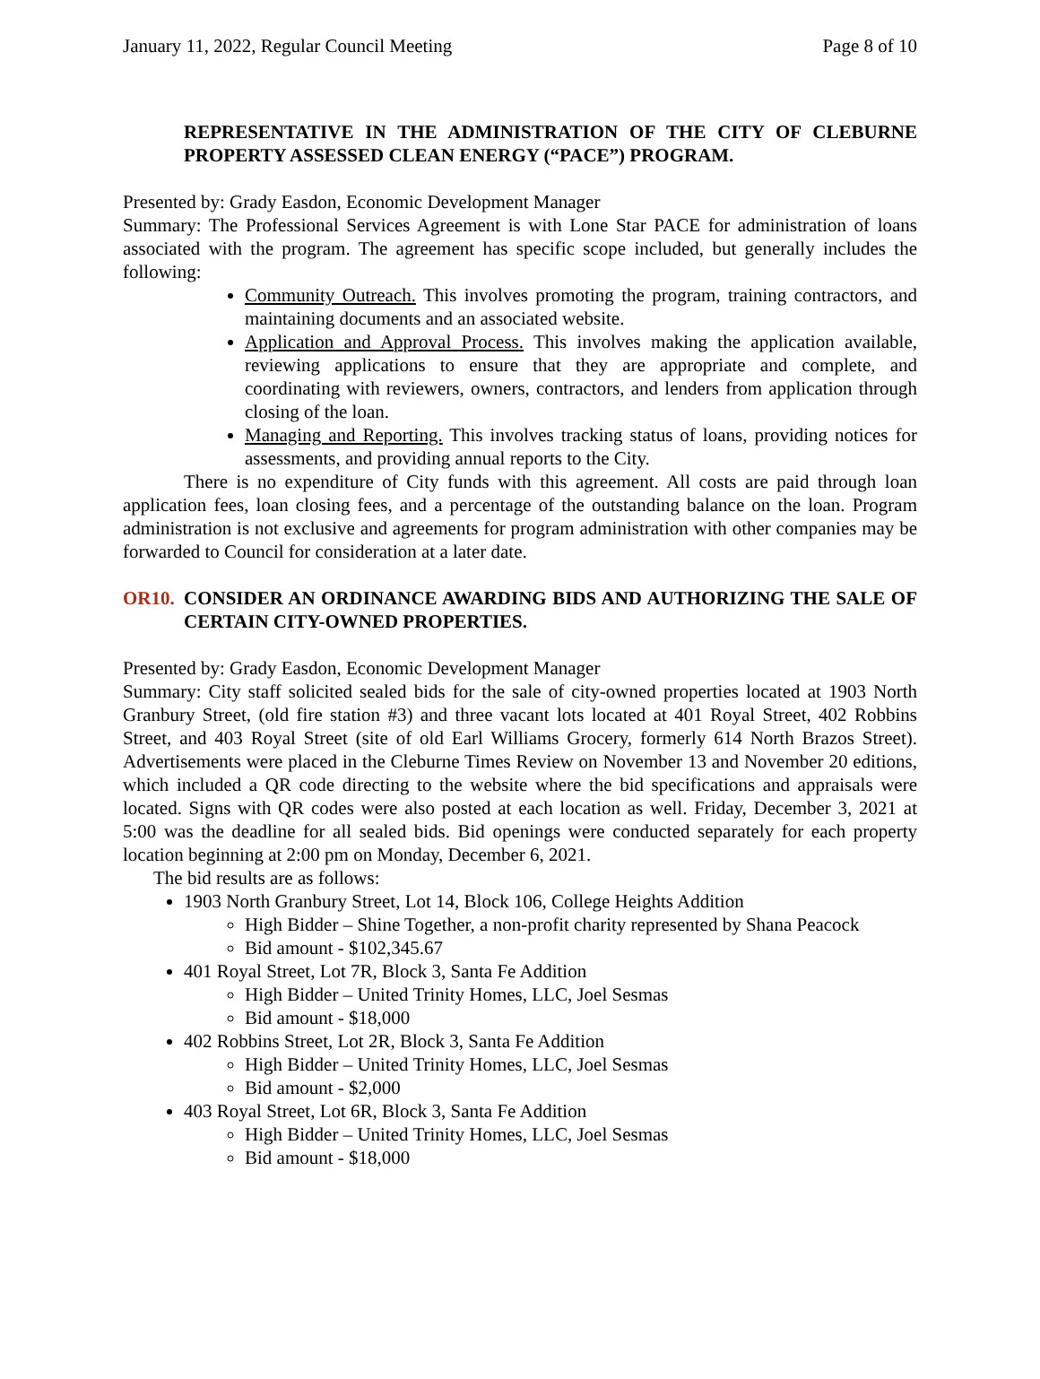January 11, 2022, Regular Council Meeting Page 8 of 10
REPRESENTATIVE IN THE ADMINISTRATION OF THE CITY OF CLEBURNE PROPERTY ASSESSED CLEAN ENERGY (“PACE”) PROGRAM.
Presented by: Grady Easdon, Economic Development Manager
Summary: The Professional Services Agreement is with Lone Star PACE for administration of loans associated with the program. The agreement has specific scope included, but generally includes the following:
Community Outreach. This involves promoting the program, training contractors, and maintaining documents and an associated website.
Application and Approval Process. This involves making the application available, reviewing applications to ensure that they are appropriate and complete, and coordinating with reviewers, owners, contractors, and lenders from application through closing of the loan.
Managing and Reporting. This involves tracking status of loans, providing notices for assessments, and providing annual reports to the City.
There is no expenditure of City funds with this agreement. All costs are paid through loan application fees, loan closing fees, and a percentage of the outstanding balance on the loan. Program administration is not exclusive and agreements for program administration with other companies may be forwarded to Council for consideration at a later date.
OR10. CONSIDER AN ORDINANCE AWARDING BIDS AND AUTHORIZING THE SALE OF CERTAIN CITY-OWNED PROPERTIES.
Presented by: Grady Easdon, Economic Development Manager
Summary: City staff solicited sealed bids for the sale of city-owned properties located at 1903 North Granbury Street, (old fire station #3) and three vacant lots located at 401 Royal Street, 402 Robbins Street, and 403 Royal Street (site of old Earl Williams Grocery, formerly 614 North Brazos Street). Advertisements were placed in the Cleburne Times Review on November 13 and November 20 editions, which included a QR code directing to the website where the bid specifications and appraisals were located. Signs with QR codes were also posted at each location as well. Friday, December 3, 2021 at 5:00 was the deadline for all sealed bids. Bid openings were conducted separately for each property location beginning at 2:00 pm on Monday, December 6, 2021.
The bid results are as follows:
1903 North Granbury Street, Lot 14, Block 106, College Heights Addition
High Bidder – Shine Together, a non-profit charity represented by Shana Peacock
Bid amount - $102,345.67
401 Royal Street, Lot 7R, Block 3, Santa Fe Addition
High Bidder – United Trinity Homes, LLC, Joel Sesmas
Bid amount - $18,000
402 Robbins Street, Lot 2R, Block 3, Santa Fe Addition
High Bidder – United Trinity Homes, LLC, Joel Sesmas
Bid amount - $2,000
403 Royal Street, Lot 6R, Block 3, Santa Fe Addition
High Bidder – United Trinity Homes, LLC, Joel Sesmas
Bid amount - $18,000